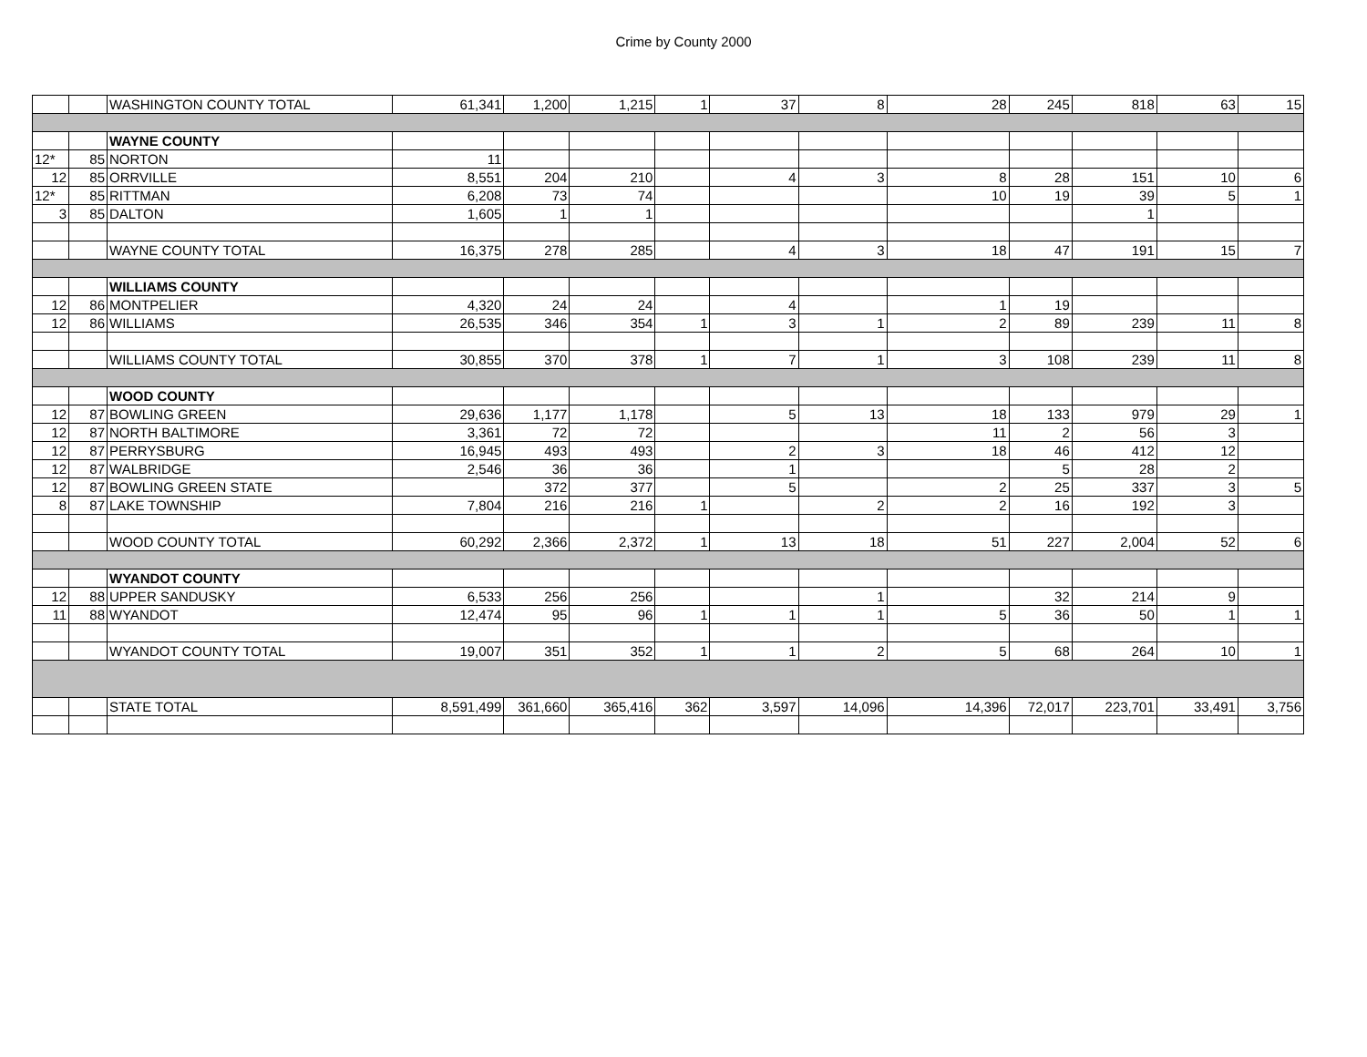Crime by County 2000
| | | WASHINGTON COUNTY TOTAL | 61,341 | 1,200 | 1,215 | 1 | 37 | 8 | 28 | 245 | 818 | 63 | 15 |
| | | WAYNE COUNTY | | | | | | | | | | | |
| 12* | 85 | NORTON | 11 | | | | | | | | | | |
| 12 | 85 | ORRVILLE | 8,551 | 204 | 210 | | 4 | 3 | 8 | 28 | 151 | 10 | 6 |
| 12* | 85 | RITTMAN | 6,208 | 73 | 74 | | | | 10 | 19 | 39 | 5 | 1 |
| 3 | 85 | DALTON | 1,605 | 1 | 1 | | | | | | 1 | | |
| | | WAYNE COUNTY TOTAL | 16,375 | 278 | 285 | | 4 | 3 | 18 | 47 | 191 | 15 | 7 |
| | | WILLIAMS COUNTY | | | | | | | | | | | |
| 12 | 86 | MONTPELIER | 4,320 | 24 | 24 | | 4 | | 1 | 19 | | | |
| 12 | 86 | WILLIAMS | 26,535 | 346 | 354 | 1 | 3 | 1 | 2 | 89 | 239 | 11 | 8 |
| | | WILLIAMS COUNTY TOTAL | 30,855 | 370 | 378 | 1 | 7 | 1 | 3 | 108 | 239 | 11 | 8 |
| | | WOOD COUNTY | | | | | | | | | | | |
| 12 | 87 | BOWLING GREEN | 29,636 | 1,177 | 1,178 | | 5 | 13 | 18 | 133 | 979 | 29 | 1 |
| 12 | 87 | NORTH BALTIMORE | 3,361 | 72 | 72 | | | | 11 | 2 | 56 | 3 | |
| 12 | 87 | PERRYSBURG | 16,945 | 493 | 493 | | 2 | 3 | 18 | 46 | 412 | 12 | |
| 12 | 87 | WALBRIDGE | 2,546 | 36 | 36 | | 1 | | | 5 | 28 | 2 | |
| 12 | 87 | BOWLING GREEN STATE | | 372 | 377 | | 5 | | 2 | 25 | 337 | 3 | 5 |
| 8 | 87 | LAKE TOWNSHIP | 7,804 | 216 | 216 | 1 | | 2 | 2 | 16 | 192 | 3 | |
| | | WOOD COUNTY TOTAL | 60,292 | 2,366 | 2,372 | 1 | 13 | 18 | 51 | 227 | 2,004 | 52 | 6 |
| | | WYANDOT COUNTY | | | | | | | | | | | |
| 12 | 88 | UPPER SANDUSKY | 6,533 | 256 | 256 | | | 1 | | 32 | 214 | 9 | |
| 11 | 88 | WYANDOT | 12,474 | 95 | 96 | 1 | 1 | 1 | 5 | 36 | 50 | 1 | 1 |
| | | WYANDOT COUNTY TOTAL | 19,007 | 351 | 352 | 1 | 1 | 2 | 5 | 68 | 264 | 10 | 1 |
| | | STATE TOTAL | 8,591,499 | 361,660 | 365,416 | 362 | 3,597 | 14,096 | 14,396 | 72,017 | 223,701 | 33,491 | 3,756 |